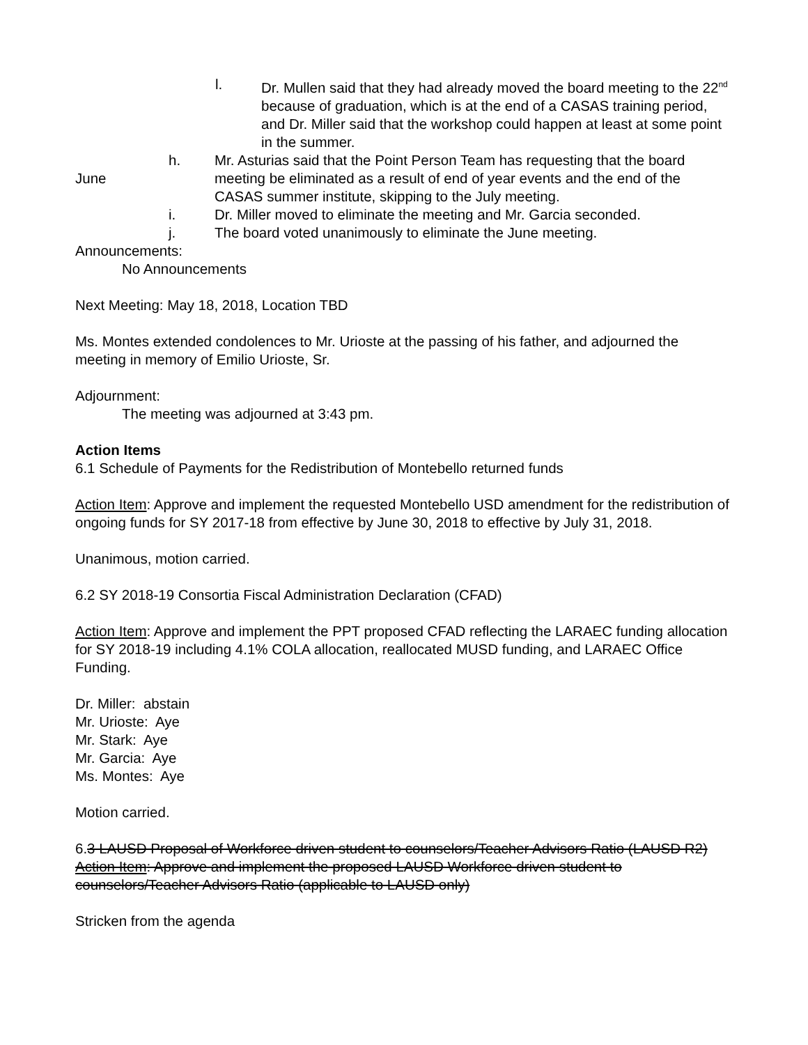l. Dr. Mullen said that they had already moved the board meeting to the 22<sup>nd</sup> because of graduation, which is at the end of a CASAS training period, and Dr. Miller said that the workshop could happen at least at some point in the summer.
June h. Mr. Asturias said that the Point Person Team has requesting that the board meeting be eliminated as a result of end of year events and the end of the CASAS summer institute, skipping to the July meeting.
i. Dr. Miller moved to eliminate the meeting and Mr. Garcia seconded.
j. The board voted unanimously to eliminate the June meeting.
Announcements:
No Announcements
Next Meeting: May 18, 2018, Location TBD
Ms. Montes extended condolences to Mr. Urioste at the passing of his father, and adjourned the meeting in memory of Emilio Urioste, Sr.
Adjournment:
The meeting was adjourned at 3:43 pm.
Action Items
6.1 Schedule of Payments for the Redistribution of Montebello returned funds
Action Item: Approve and implement the requested Montebello USD amendment for the redistribution of ongoing funds for SY 2017-18 from effective by June 30, 2018 to effective by July 31, 2018.
Unanimous, motion carried.
6.2 SY 2018-19 Consortia Fiscal Administration Declaration (CFAD)
Action Item: Approve and implement the PPT proposed CFAD reflecting the LARAEC funding allocation for SY 2018-19 including 4.1% COLA allocation, reallocated MUSD funding, and LARAEC Office Funding.
Dr. Miller: abstain
Mr. Urioste: Aye
Mr. Stark: Aye
Mr. Garcia: Aye
Ms. Montes: Aye
Motion carried.
6.3 LAUSD Proposal of Workforce driven student to counselors/Teacher Advisors Ratio (LAUSD R2)
Action Item: Approve and implement the proposed LAUSD Workforce driven student to counselors/Teacher Advisors Ratio (applicable to LAUSD only)
Stricken from the agenda